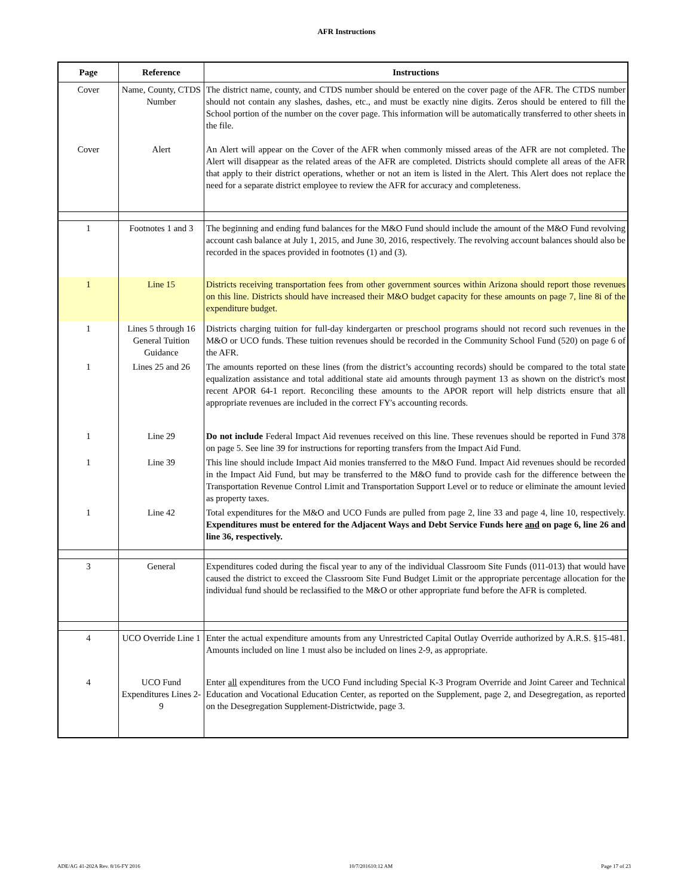AFR Instructions
| Page | Reference | Instructions |
| --- | --- | --- |
| Cover | Name, County, CTDS Number | The district name, county, and CTDS number should be entered on the cover page of the AFR. The CTDS number should not contain any slashes, dashes, etc., and must be exactly nine digits. Zeros should be entered to fill the School portion of the number on the cover page. This information will be automatically transferred to other sheets in the file. |
| Cover | Alert | An Alert will appear on the Cover of the AFR when commonly missed areas of the AFR are not completed. The Alert will disappear as the related areas of the AFR are completed. Districts should complete all areas of the AFR that apply to their district operations, whether or not an item is listed in the Alert. This Alert does not replace the need for a separate district employee to review the AFR for accuracy and completeness. |
| 1 | Footnotes 1 and 3 | The beginning and ending fund balances for the M&O Fund should include the amount of the M&O Fund revolving account cash balance at July 1, 2015, and June 30, 2016, respectively. The revolving account balances should also be recorded in the spaces provided in footnotes (1) and (3). |
| 1 | Line 15 | Districts receiving transportation fees from other government sources within Arizona should report those revenues on this line. Districts should have increased their M&O budget capacity for these amounts on page 7, line 8i of the expenditure budget. |
| 1 | Lines 5 through 16 General Tuition Guidance | Districts charging tuition for full-day kindergarten or preschool programs should not record such revenues in the M&O or UCO funds. These tuition revenues should be recorded in the Community School Fund (520) on page 6 of the AFR. |
| 1 | Lines 25 and 26 | The amounts reported on these lines (from the district’s accounting records) should be compared to the total state equalization assistance and total additional state aid amounts through payment 13 as shown on the district's most recent APOR 64-1 report. Reconciling these amounts to the APOR report will help districts ensure that all appropriate revenues are included in the correct FY's accounting records. |
| 1 | Line 29 | Do not include Federal Impact Aid revenues received on this line. These revenues should be reported in Fund 378 on page 5. See line 39 for instructions for reporting transfers from the Impact Aid Fund. |
| 1 | Line 39 | This line should include Impact Aid monies transferred to the M&O Fund. Impact Aid revenues should be recorded in the Impact Aid Fund, but may be transferred to the M&O fund to provide cash for the difference between the Transportation Revenue Control Limit and Transportation Support Level or to reduce or eliminate the amount levied as property taxes. |
| 1 | Line 42 | Total expenditures for the M&O and UCO Funds are pulled from page 2, line 33 and page 4, line 10, respectively. Expenditures must be entered for the Adjacent Ways and Debt Service Funds here and on page 6, line 26 and line 36, respectively. |
| 3 | General | Expenditures coded during the fiscal year to any of the individual Classroom Site Funds (011-013) that would have caused the district to exceed the Classroom Site Fund Budget Limit or the appropriate percentage allocation for the individual fund should be reclassified to the M&O or other appropriate fund before the AFR is completed. |
| 4 | UCO Override Line 1 | Enter the actual expenditure amounts from any Unrestricted Capital Outlay Override authorized by A.R.S. §15-481. Amounts included on line 1 must also be included on lines 2-9, as appropriate. |
| 4 | UCO Fund Expenditures Lines 2-9 | Enter all expenditures from the UCO Fund including Special K-3 Program Override and Joint Career and Technical Education and Vocational Education Center, as reported on the Supplement, page 2, and Desegregation, as reported on the Desegregation Supplement-Districtwide, page 3. |
ADE/AG 41-202A Rev. 8/16-FY 2016 10/7/201610:12 AM Page 17 of 23